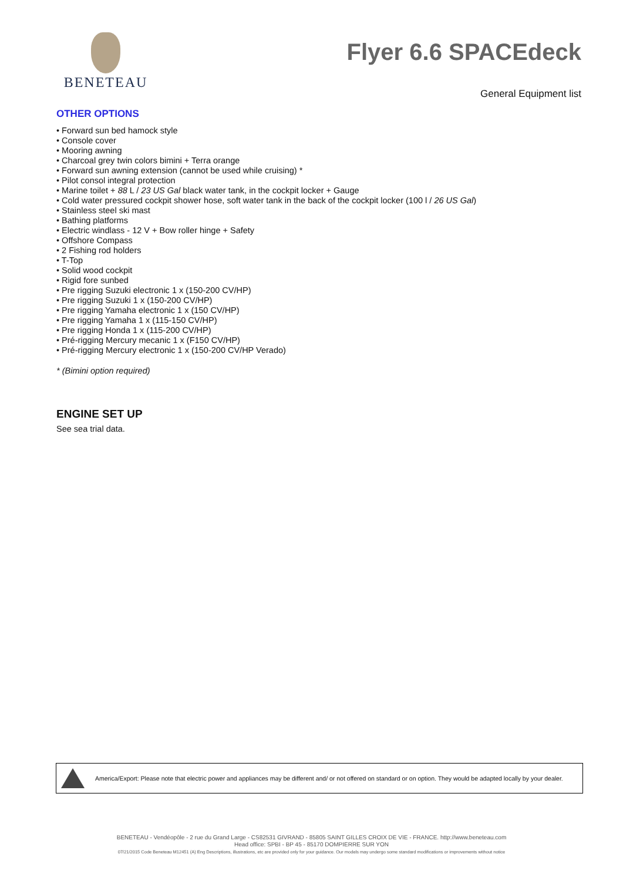BENETEAU
Flyer 6.6 SPACEdeck
General Equipment list
OTHER OPTIONS
Forward sun bed hamock style
Console cover
Mooring awning
Charcoal grey twin colors bimini + Terra orange
Forward sun awning extension (cannot be used while cruising) *
Pilot consol integral protection
Marine toilet + 88 L / 23 US Gal black water tank, in the cockpit locker + Gauge
Cold water pressured cockpit shower hose, soft water tank in the back of the cockpit locker (100 l / 26 US Gal)
Stainless steel ski mast
Bathing platforms
Electric windlass - 12 V + Bow roller hinge + Safety
Offshore Compass
2 Fishing rod holders
T-Top
Solid wood cockpit
Rigid fore sunbed
Pre rigging Suzuki electronic 1 x (150-200 CV/HP)
Pre rigging Suzuki 1 x (150-200 CV/HP)
Pre rigging Yamaha electronic 1 x (150 CV/HP)
Pre rigging Yamaha 1 x (115-150 CV/HP)
Pre rigging Honda 1 x (115-200 CV/HP)
Pré-rigging Mercury mecanic 1 x (F150 CV/HP)
Pré-rigging Mercury electronic 1 x (150-200 CV/HP Verado)
* (Bimini option required)
ENGINE SET UP
See sea trial data.
America/Export: Please note that electric power and appliances may be different and/ or not offered on standard or on option. They would be adapted locally by your dealer.
BENETEAU - Vendéopôle - 2 rue du Grand Large - CS82531 GIVRAND - 85805 SAINT GILLES CROIX DE VIE - FRANCE. http://www.beneteau.com
Head office: SPBI - BP 45 - 85170 DOMPIERRE SUR YON
07/21/2015 Code Beneteau M12451 (A) Eng Descriptions, illustrations, etc are provided only for your guidance. Our models may undergo some standard modifications or improvements without notice